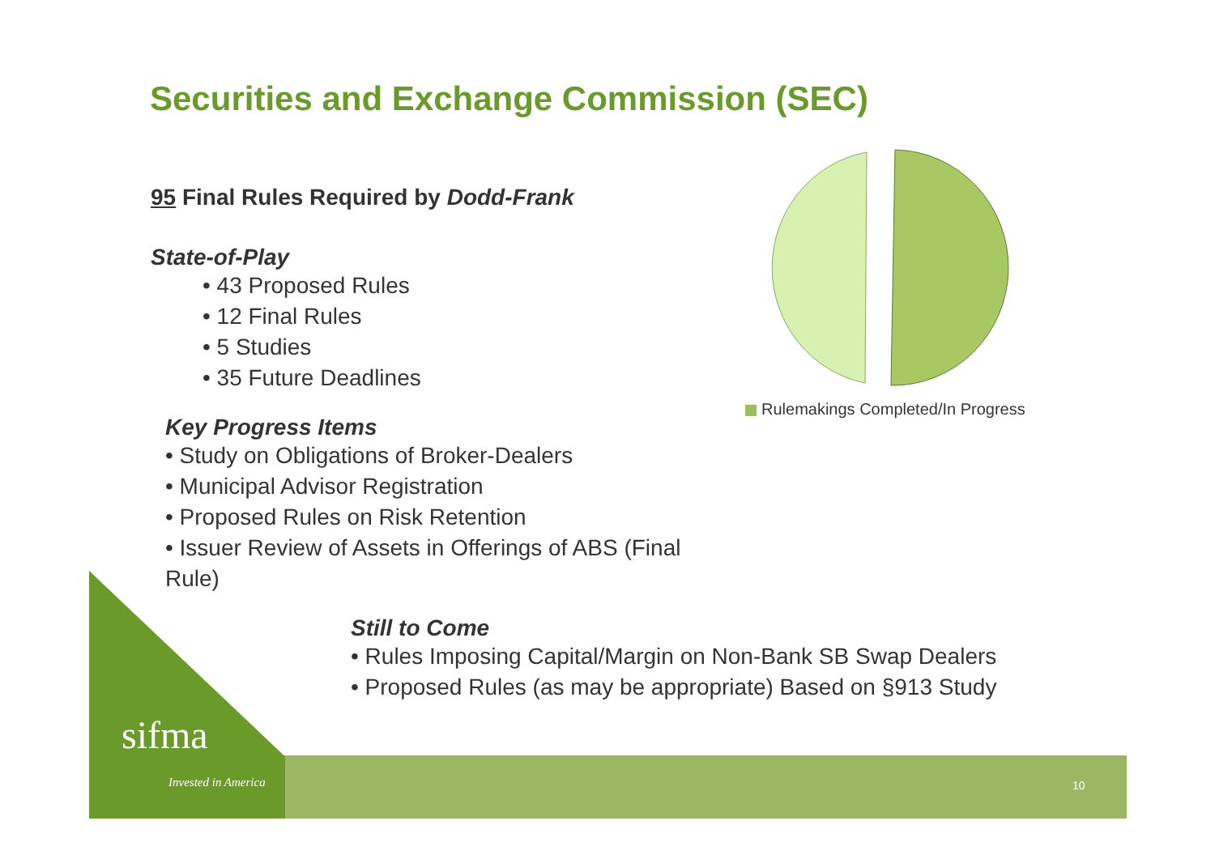Securities and Exchange Commission (SEC)
95 Final Rules Required by Dodd-Frank
State-of-Play
• 43 Proposed Rules
• 12 Final Rules
• 5 Studies
• 35 Future Deadlines
Key Progress Items
• Study on Obligations of Broker-Dealers
• Municipal Advisor Registration
• Proposed Rules on Risk Retention
• Issuer Review of Assets in Offerings of ABS (Final Rule)
Rulemakings Completed/In Progress
Still to Come
• Rules Imposing Capital/Margin on Non-Bank SB Swap Dealers
• Proposed Rules (as may be appropriate) Based on §913 Study
sifma
Invested in America 10